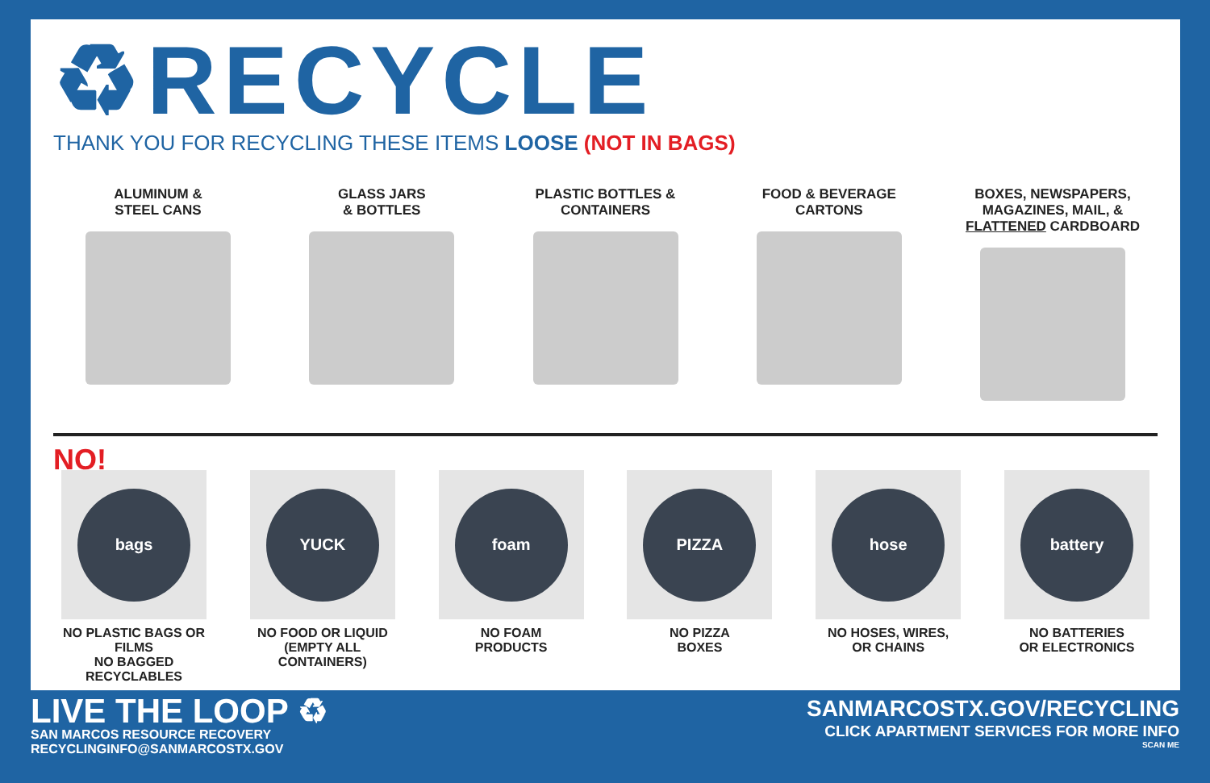♻RECYCLE
THANK YOU FOR RECYCLING THESE ITEMS LOOSE (NOT IN BAGS)
ALUMINUM &
STEEL CANS
GLASS JARS
& BOTTLES
PLASTIC BOTTLES &
CONTAINERS
FOOD & BEVERAGE
CARTONS
BOXES, NEWSPAPERS,
MAGAZINES, MAIL, &
FLATTENED CARDBOARD
NO!
bags
NO PLASTIC BAGS OR FILMS
NO BAGGED RECYCLABLES
YUCK
NO FOOD OR LIQUID
(EMPTY ALL CONTAINERS)
foam
NO FOAM
PRODUCTS
PIZZA
NO PIZZA
BOXES
hose
NO HOSES, WIRES,
OR CHAINS
battery
NO BATTERIES
OR ELECTRONICS
LIVE THE LOOP ♻
SAN MARCOS RESOURCE RECOVERY
RECYCLINGINFO@SANMARCOSTX.GOV
SANMARCOSTX.GOV/RECYCLING
CLICK APARTMENT SERVICES FOR MORE INFO
SCAN ME